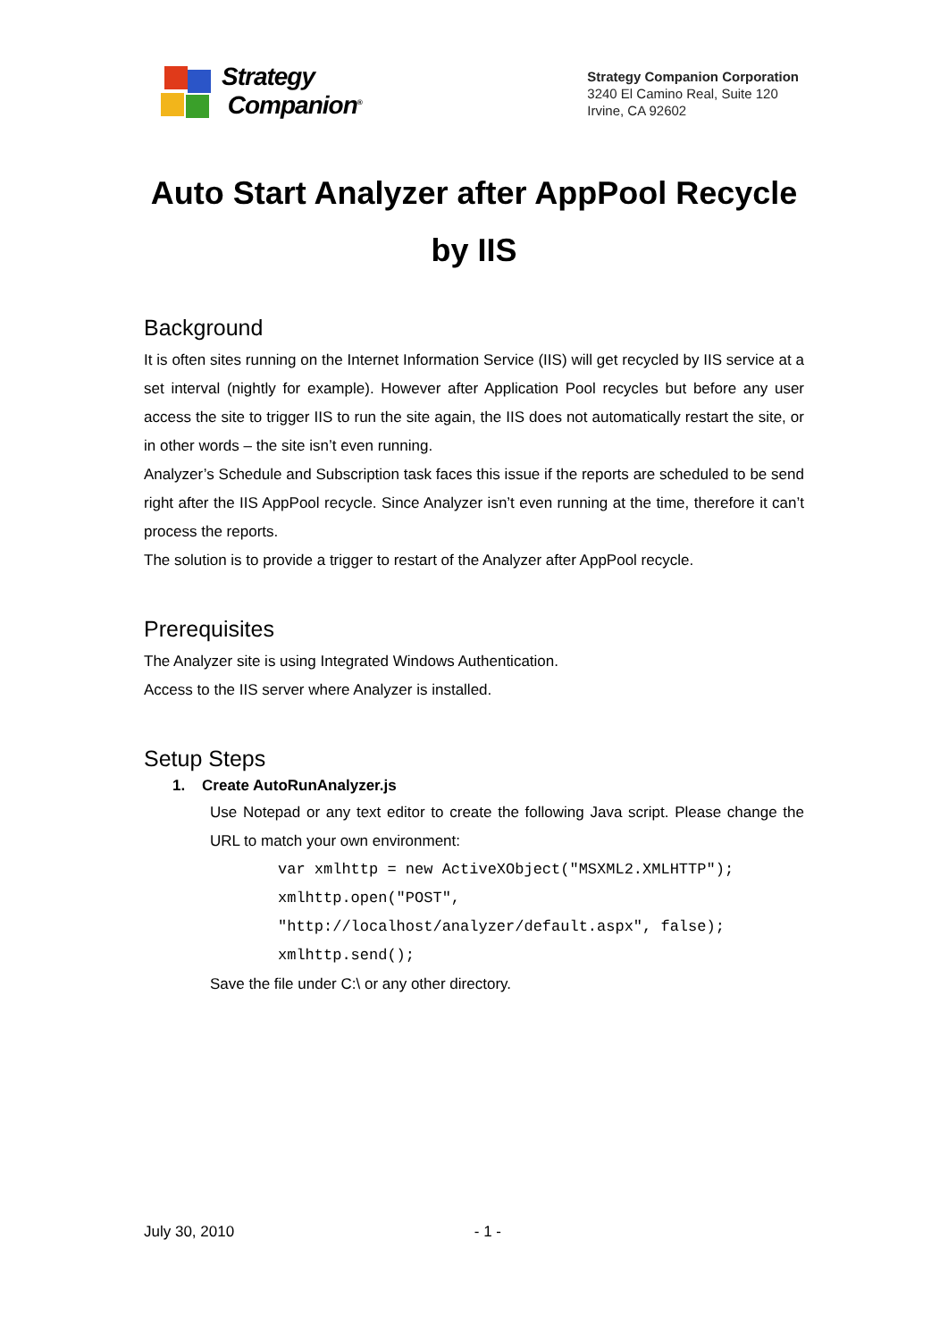Strategy
Companion<sup>®</sup>
Strategy Companion Corporation
3240 El Camino Real, Suite 120
Irvine, CA 92602
Auto Start Analyzer after AppPool Recycle by IIS
Background
It is often sites running on the Internet Information Service (IIS) will get recycled by IIS service at a set interval (nightly for example). However after Application Pool recycles but before any user access the site to trigger IIS to run the site again, the IIS does not automatically restart the site, or in other words – the site isn’t even running.
Analyzer’s Schedule and Subscription task faces this issue if the reports are scheduled to be send right after the IIS AppPool recycle. Since Analyzer isn’t even running at the time, therefore it can’t process the reports.
The solution is to provide a trigger to restart of the Analyzer after AppPool recycle.
Prerequisites
The Analyzer site is using Integrated Windows Authentication.
Access to the IIS server where Analyzer is installed.
Setup Steps
1. Create AutoRunAnalyzer.js
Use Notepad or any text editor to create the following Java script. Please change the URL to match your own environment:
var xmlhttp = new ActiveXObject("MSXML2.XMLHTTP");
xmlhttp.open("POST",
"http://localhost/analyzer/default.aspx", false);
xmlhttp.send();
Save the file under C:\ or any other directory.
July 30, 2010 - 1 -